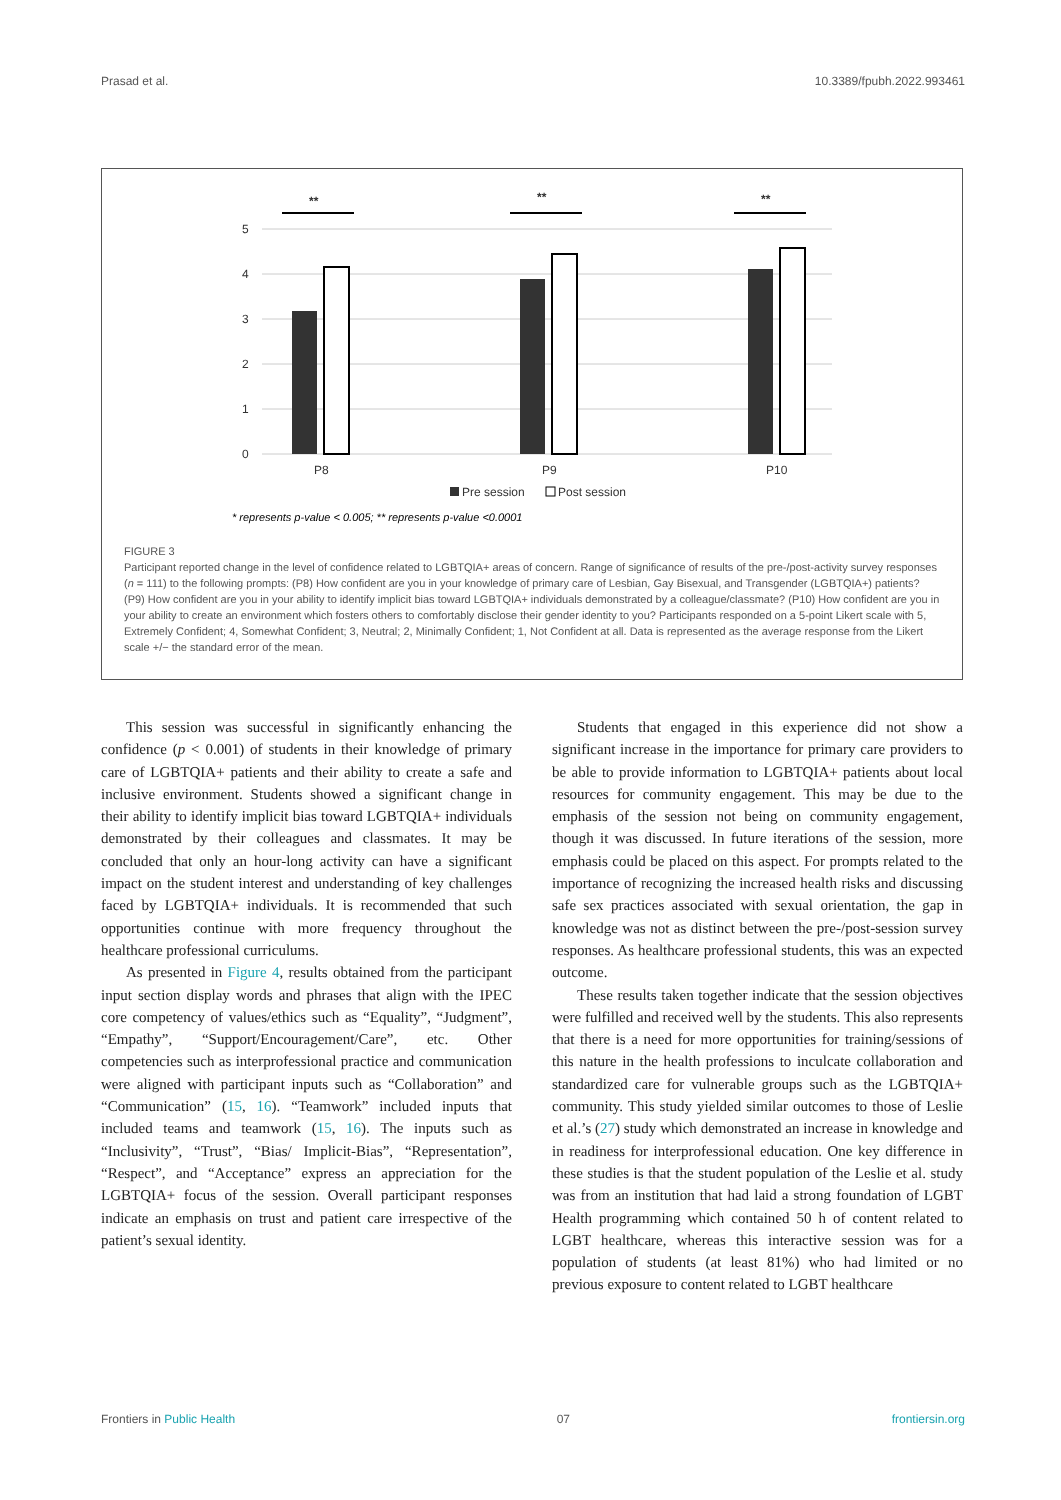Prasad et al. 10.3389/fpubh.2022.993461
5
4
3
2
1
0
**
**
**
P8
P9
P10
Pre session
Post session
* represents p-value < 0.005; ** represents p-value <0.0001
FIGURE 3
Participant reported change in the level of confidence related to LGBTQIA+ areas of concern. Range of significance of results of the pre-/post-activity survey responses (n = 111) to the following prompts: (P8) How confident are you in your knowledge of primary care of Lesbian, Gay Bisexual, and Transgender (LGBTQIA+) patients? (P9) How confident are you in your ability to identify implicit bias toward LGBTQIA+ individuals demonstrated by a colleague/classmate? (P10) How confident are you in your ability to create an environment which fosters others to comfortably disclose their gender identity to you? Participants responded on a 5-point Likert scale with 5, Extremely Confident; 4, Somewhat Confident; 3, Neutral; 2, Minimally Confident; 1, Not Confident at all. Data is represented as the average response from the Likert scale +/− the standard error of the mean.
This session was successful in significantly enhancing the confidence (p < 0.001) of students in their knowledge of primary care of LGBTQIA+ patients and their ability to create a safe and inclusive environment. Students showed a significant change in their ability to identify implicit bias toward LGBTQIA+ individuals demonstrated by their colleagues and classmates. It may be concluded that only an hour-long activity can have a significant impact on the student interest and understanding of key challenges faced by LGBTQIA+ individuals. It is recommended that such opportunities continue with more frequency throughout the healthcare professional curriculums.
As presented in Figure 4, results obtained from the participant input section display words and phrases that align with the IPEC core competency of values/ethics such as “Equality”, “Judgment”, “Empathy”, “Support/Encouragement/Care”, etc. Other competencies such as interprofessional practice and communication were aligned with participant inputs such as “Collaboration” and “Communication” (15, 16). “Teamwork” included inputs that included teams and teamwork (15, 16). The inputs such as “Inclusivity”, “Trust”, “Bias/ Implicit-Bias”, “Representation”, “Respect”, and “Acceptance” express an appreciation for the LGBTQIA+ focus of the session. Overall participant responses indicate an emphasis on trust and patient care irrespective of the patient’s sexual identity.
Students that engaged in this experience did not show a significant increase in the importance for primary care providers to be able to provide information to LGBTQIA+ patients about local resources for community engagement. This may be due to the emphasis of the session not being on community engagement, though it was discussed. In future iterations of the session, more emphasis could be placed on this aspect. For prompts related to the importance of recognizing the increased health risks and discussing safe sex practices associated with sexual orientation, the gap in knowledge was not as distinct between the pre-/post-session survey responses. As healthcare professional students, this was an expected outcome.
These results taken together indicate that the session objectives were fulfilled and received well by the students. This also represents that there is a need for more opportunities for training/sessions of this nature in the health professions to inculcate collaboration and standardized care for vulnerable groups such as the LGBTQIA+ community. This study yielded similar outcomes to those of Leslie et al.’s (27) study which demonstrated an increase in knowledge and in readiness for interprofessional education. One key difference in these studies is that the student population of the Leslie et al. study was from an institution that had laid a strong foundation of LGBT Health programming which contained 50 h of content related to LGBT healthcare, whereas this interactive session was for a population of students (at least 81%) who had limited or no previous exposure to content related to LGBT healthcare
Frontiers in Public Health 07 frontiersin.org